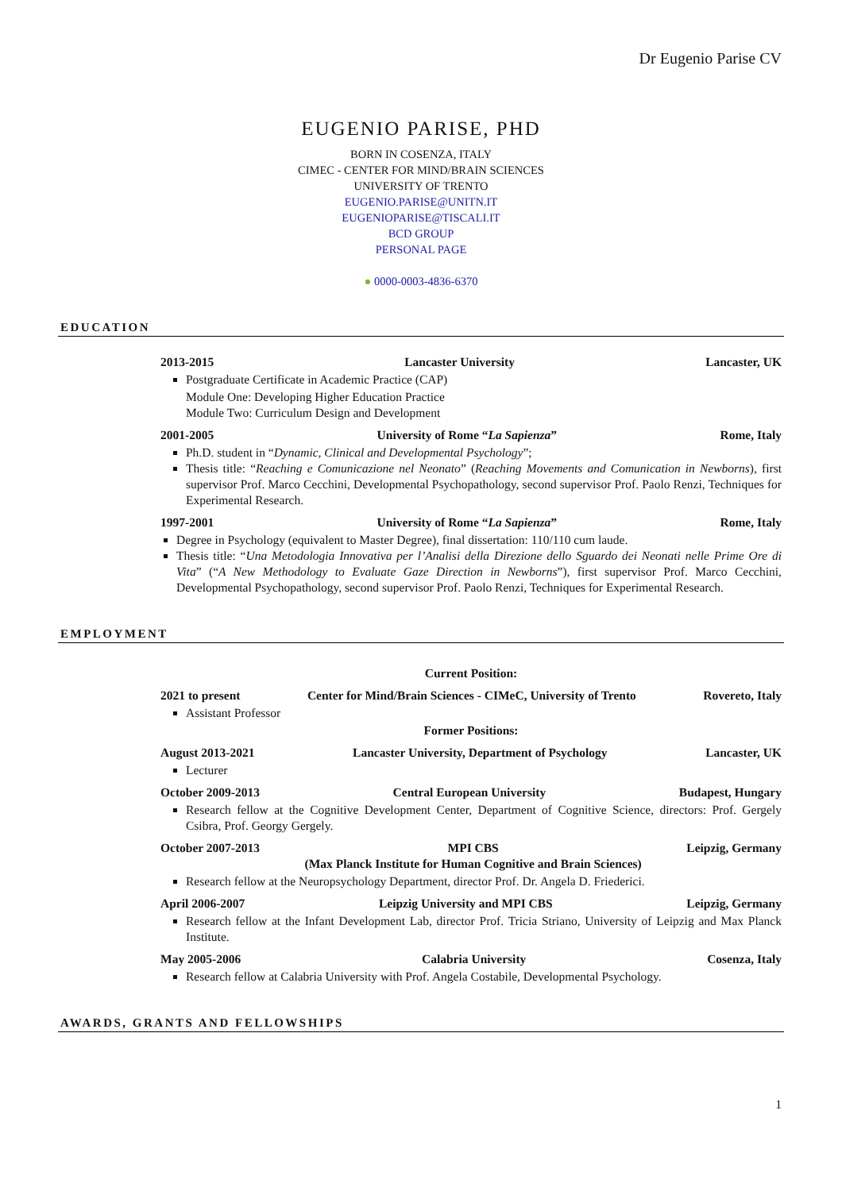Dr Eugenio Parise CV
EUGENIO PARISE, PHD
BORN IN COSENZA, ITALY
CIMEC - CENTER FOR MIND/BRAIN SCIENCES
UNIVERSITY OF TRENTO
EUGENIO.PARISE@UNITN.IT
EUGENIOPARISE@TISCALI.IT
BCD GROUP
PERSONAL PAGE
● 0000-0003-4836-6370
EDUCATION
2013-2015 Lancaster University Lancaster, UK
Postgraduate Certificate in Academic Practice (CAP)
Module One: Developing Higher Education Practice
Module Two: Curriculum Design and Development
2001-2005 University of Rome “La Sapienza” Rome, Italy
Ph.D. student in “Dynamic, Clinical and Developmental Psychology”;
Thesis title: “Reaching e Comunicazione nel Neonato” (Reaching Movements and Comunication in Newborns), first supervisor Prof. Marco Cecchini, Developmental Psychopathology, second supervisor Prof. Paolo Renzi, Techniques for Experimental Research.
1997-2001 University of Rome “La Sapienza” Rome, Italy
Degree in Psychology (equivalent to Master Degree), final dissertation: 110/110 cum laude.
Thesis title: “Una Metodologia Innovativa per l’Analisi della Direzione dello Sguardo dei Neonati nelle Prime Ore di Vita” (“A New Methodology to Evaluate Gaze Direction in Newborns”), first supervisor Prof. Marco Cecchini, Developmental Psychopathology, second supervisor Prof. Paolo Renzi, Techniques for Experimental Research.
EMPLOYMENT
Current Position:
2021 to present Center for Mind/Brain Sciences - CIMeC, University of Trento Rovereto, Italy
Assistant Professor
Former Positions:
August 2013-2021 Lancaster University, Department of Psychology Lancaster, UK
Lecturer
October 2009-2013 Central European University Budapest, Hungary
Research fellow at the Cognitive Development Center, Department of Cognitive Science, directors: Prof. Gergely Csibra, Prof. Georgy Gergely.
October 2007-2013 MPI CBS
(Max Planck Institute for Human Cognitive and Brain Sciences) Leipzig, Germany
Research fellow at the Neuropsychology Department, director Prof. Dr. Angela D. Friederici.
April 2006-2007 Leipzig University and MPI CBS Leipzig, Germany
Research fellow at the Infant Development Lab, director Prof. Tricia Striano, University of Leipzig and Max Planck Institute.
May 2005-2006 Calabria University Cosenza, Italy
Research fellow at Calabria University with Prof. Angela Costabile, Developmental Psychology.
AWARDS, GRANTS AND FELLOWSHIPS
1